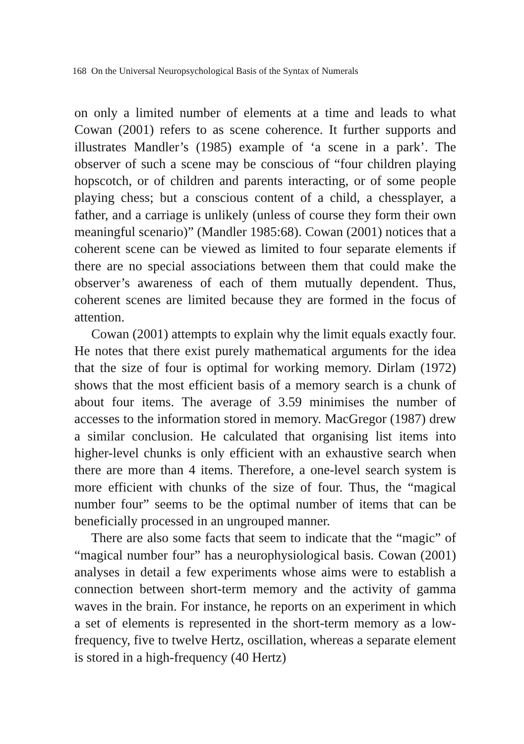168 On the Universal Neuropsychological Basis of the Syntax of Numerals
on only a limited number of elements at a time and leads to what Cowan (2001) refers to as scene coherence. It further supports and illustrates Mandler’s (1985) example of ‘a scene in a park’. The observer of such a scene may be conscious of “four children playing hopscotch, or of children and parents interacting, or of some people playing chess; but a conscious content of a child, a chessplayer, a father, and a carriage is unlikely (unless of course they form their own meaningful scenario)” (Mandler 1985:68). Cowan (2001) notices that a coherent scene can be viewed as limited to four separate elements if there are no special associations between them that could make the observer’s awareness of each of them mutually dependent. Thus, coherent scenes are limited because they are formed in the focus of attention.
Cowan (2001) attempts to explain why the limit equals exactly four. He notes that there exist purely mathematical arguments for the idea that the size of four is optimal for working memory. Dirlam (1972) shows that the most efficient basis of a memory search is a chunk of about four items. The average of 3.59 minimises the number of accesses to the information stored in memory. MacGregor (1987) drew a similar conclusion. He calculated that organising list items into higher-level chunks is only efficient with an exhaustive search when there are more than 4 items. Therefore, a one-level search system is more efficient with chunks of the size of four. Thus, the “magical number four” seems to be the optimal number of items that can be beneficially processed in an ungrouped manner.
There are also some facts that seem to indicate that the “magic” of “magical number four” has a neurophysiological basis. Cowan (2001) analyses in detail a few experiments whose aims were to establish a connection between short-term memory and the activity of gamma waves in the brain. For instance, he reports on an experiment in which a set of elements is represented in the short-term memory as a low-frequency, five to twelve Hertz, oscillation, whereas a separate element is stored in a high-frequency (40 Hertz)